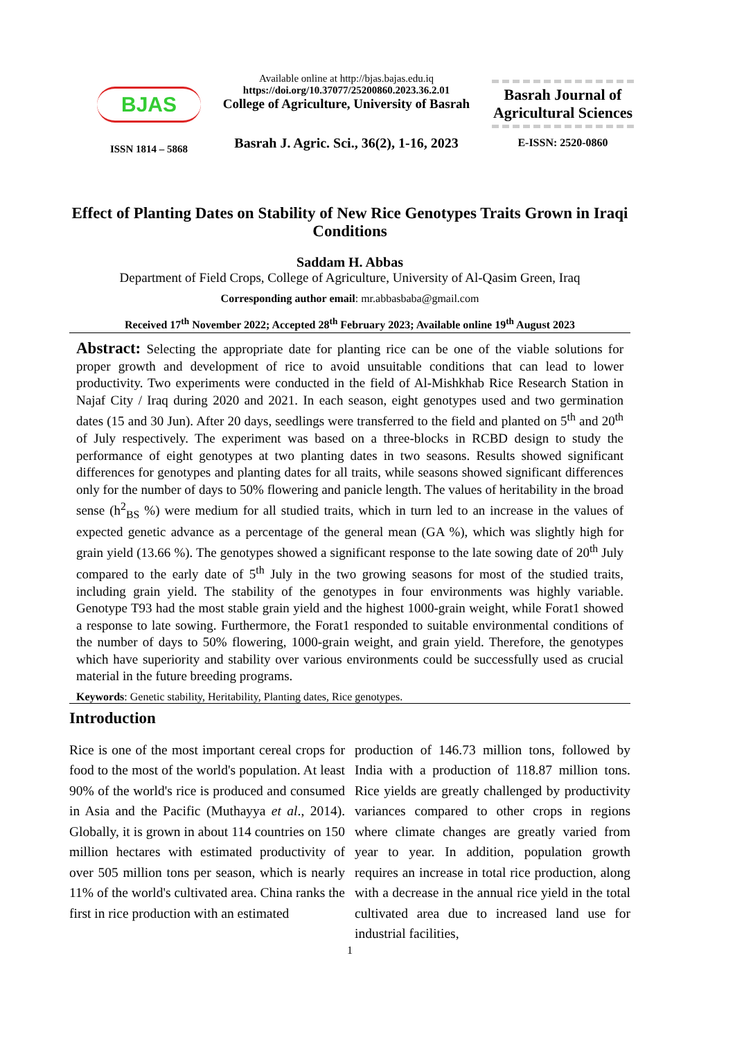BJAS
ISSN 1814 – 5868
Available online at http://bjas.bajas.edu.iq
https://doi.org/10.37077/25200860.2023.36.2.01
College of Agriculture, University of Basrah
Basrah J. Agric. Sci., 36(2), 1-16, 2023
Basrah Journal of Agricultural Sciences
E-ISSN: 2520-0860
Effect of Planting Dates on Stability of New Rice Genotypes Traits Grown in Iraqi Conditions
Saddam H. Abbas
Department of Field Crops, College of Agriculture, University of Al-Qasim Green, Iraq
Corresponding author email: mr.abbasbaba@gmail.com
Received 17<sup>th</sup> November 2022; Accepted 28<sup>th</sup> February 2023; Available online 19<sup>th</sup> August 2023
Abstract: Selecting the appropriate date for planting rice can be one of the viable solutions for proper growth and development of rice to avoid unsuitable conditions that can lead to lower productivity. Two experiments were conducted in the field of Al-Mishkhab Rice Research Station in Najaf City / Iraq during 2020 and 2021. In each season, eight genotypes used and two germination dates (15 and 30 Jun). After 20 days, seedlings were transferred to the field and planted on 5<sup>th</sup> and 20<sup>th</sup> of July respectively. The experiment was based on a three-blocks in RCBD design to study the performance of eight genotypes at two planting dates in two seasons. Results showed significant differences for genotypes and planting dates for all traits, while seasons showed significant differences only for the number of days to 50% flowering and panicle length. The values of heritability in the broad sense (h<sup>2</sup><sub>BS</sub> %) were medium for all studied traits, which in turn led to an increase in the values of expected genetic advance as a percentage of the general mean (GA %), which was slightly high for grain yield (13.66 %). The genotypes showed a significant response to the late sowing date of 20<sup>th</sup> July compared to the early date of 5<sup>th</sup> July in the two growing seasons for most of the studied traits, including grain yield. The stability of the genotypes in four environments was highly variable. Genotype T93 had the most stable grain yield and the highest 1000-grain weight, while Forat1 showed a response to late sowing. Furthermore, the Forat1 responded to suitable environmental conditions of the number of days to 50% flowering, 1000-grain weight, and grain yield. Therefore, the genotypes which have superiority and stability over various environments could be successfully used as crucial material in the future breeding programs.
Keywords: Genetic stability, Heritability, Planting dates, Rice genotypes.
Introduction
Rice is one of the most important cereal crops for food to the most of the world's population. At least 90% of the world's rice is produced and consumed in Asia and the Pacific (Muthayya et al., 2014). Globally, it is grown in about 114 countries on 150 million hectares with estimated productivity of over 505 million tons per season, which is nearly 11% of the world's cultivated area. China ranks the first in rice production with an estimated
production of 146.73 million tons, followed by India with a production of 118.87 million tons. Rice yields are greatly challenged by productivity variances compared to other crops in regions where climate changes are greatly varied from year to year. In addition, population growth requires an increase in total rice production, along with a decrease in the annual rice yield in the total cultivated area due to increased land use for industrial facilities,
1